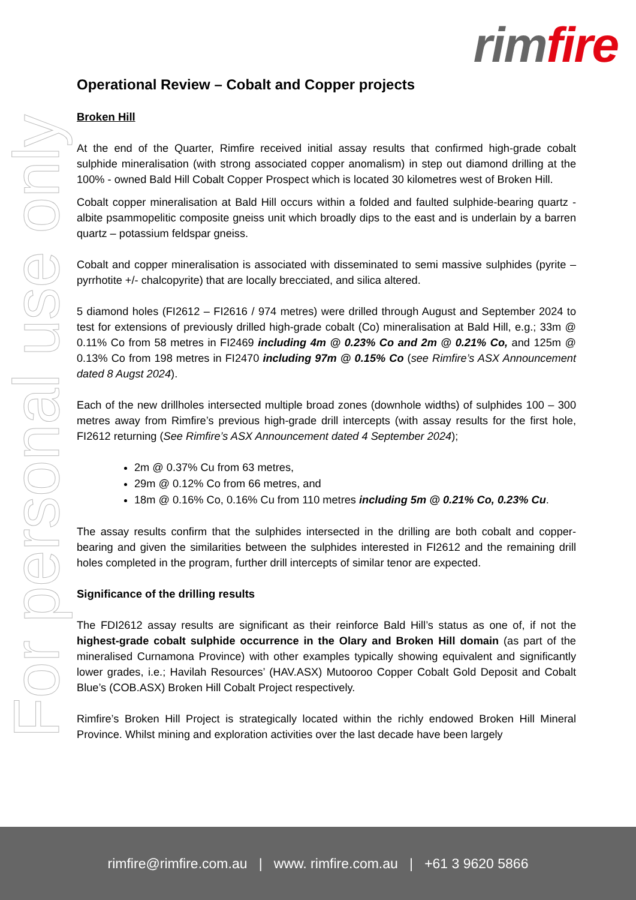rim fire
For personal use only
Operational Review – Cobalt and Copper projects
Broken Hill
At the end of the Quarter, Rimfire received initial assay results that confirmed high-grade cobalt sulphide mineralisation (with strong associated copper anomalism) in step out diamond drilling at the 100% - owned Bald Hill Cobalt Copper Prospect which is located 30 kilometres west of Broken Hill.
Cobalt copper mineralisation at Bald Hill occurs within a folded and faulted sulphide-bearing quartz - albite psammopelitic composite gneiss unit which broadly dips to the east and is underlain by a barren quartz – potassium feldspar gneiss.
Cobalt and copper mineralisation is associated with disseminated to semi massive sulphides (pyrite – pyrrhotite +/- chalcopyrite) that are locally brecciated, and silica altered.
5 diamond holes (FI2612 – FI2616 / 974 metres) were drilled through August and September 2024 to test for extensions of previously drilled high-grade cobalt (Co) mineralisation at Bald Hill, e.g.; 33m @ 0.11% Co from 58 metres in FI2469 including 4m @ 0.23% Co and 2m @ 0.21% Co, and 125m @ 0.13% Co from 198 metres in FI2470 including 97m @ 0.15% Co (see Rimfire’s ASX Announcement dated 8 Augst 2024).
Each of the new drillholes intersected multiple broad zones (downhole widths) of sulphides 100 – 300 metres away from Rimfire’s previous high-grade drill intercepts (with assay results for the first hole, FI2612 returning (See Rimfire’s ASX Announcement dated 4 September 2024);
2m @ 0.37% Cu from 63 metres,
29m @ 0.12% Co from 66 metres, and
18m @ 0.16% Co, 0.16% Cu from 110 metres including 5m @ 0.21% Co, 0.23% Cu.
The assay results confirm that the sulphides intersected in the drilling are both cobalt and copper-bearing and given the similarities between the sulphides interested in FI2612 and the remaining drill holes completed in the program, further drill intercepts of similar tenor are expected.
Significance of the drilling results
The FDI2612 assay results are significant as their reinforce Bald Hill’s status as one of, if not the highest-grade cobalt sulphide occurrence in the Olary and Broken Hill domain (as part of the mineralised Curnamona Province) with other examples typically showing equivalent and significantly lower grades, i.e.; Havilah Resources’ (HAV.ASX) Mutooroo Copper Cobalt Gold Deposit and Cobalt Blue’s (COB.ASX) Broken Hill Cobalt Project respectively.
Rimfire’s Broken Hill Project is strategically located within the richly endowed Broken Hill Mineral Province. Whilst mining and exploration activities over the last decade have been largely
rimfire@rimfire.com.au | www. rimfire.com.au | +61 3 9620 5866